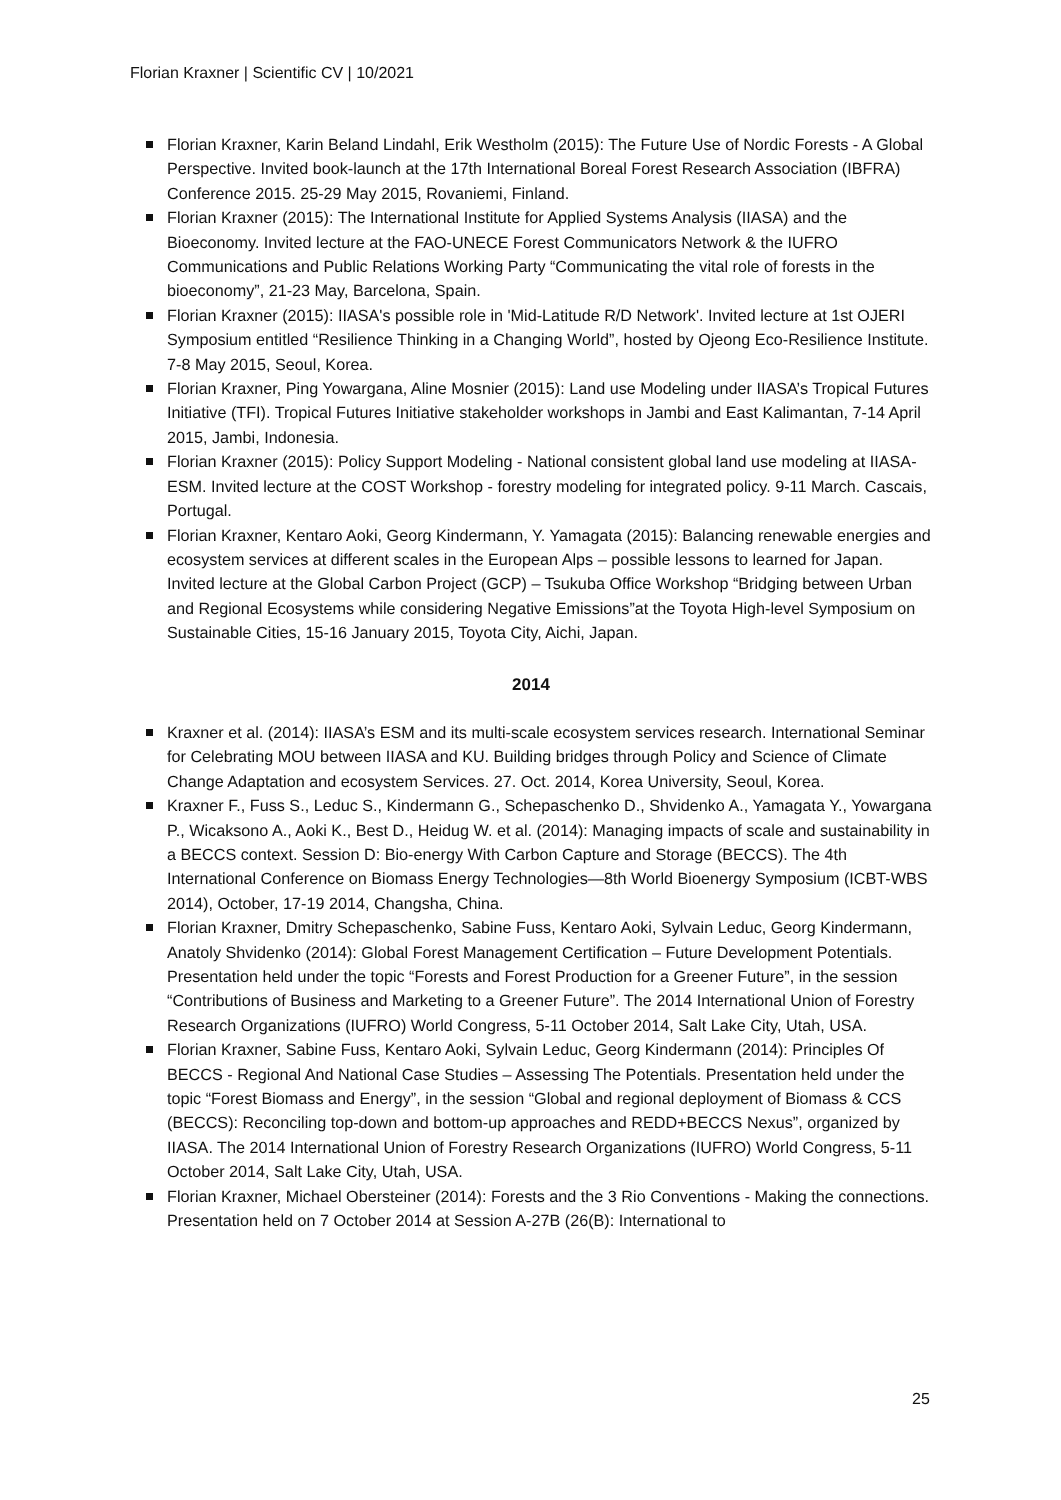Florian Kraxner | Scientific CV | 10/2021
Florian Kraxner, Karin Beland Lindahl, Erik Westholm (2015): The Future Use of Nordic Forests - A Global Perspective. Invited book-launch at the 17th International Boreal Forest Research Association (IBFRA) Conference 2015. 25-29 May 2015, Rovaniemi, Finland.
Florian Kraxner (2015): The International Institute for Applied Systems Analysis (IIASA) and the Bioeconomy. Invited lecture at the FAO-UNECE Forest Communicators Network & the IUFRO Communications and Public Relations Working Party “Communicating the vital role of forests in the bioeconomy”, 21-23 May, Barcelona, Spain.
Florian Kraxner (2015): IIASA's possible role in 'Mid-Latitude R/D Network'. Invited lecture at 1st OJERI Symposium entitled “Resilience Thinking in a Changing World”, hosted by Ojeong Eco-Resilience Institute. 7-8 May 2015, Seoul, Korea.
Florian Kraxner, Ping Yowargana, Aline Mosnier (2015): Land use Modeling under IIASA’s Tropical Futures Initiative (TFI). Tropical Futures Initiative stakeholder workshops in Jambi and East Kalimantan, 7-14 April 2015, Jambi, Indonesia.
Florian Kraxner (2015): Policy Support Modeling - National consistent global land use modeling at IIASA-ESM. Invited lecture at the COST Workshop - forestry modeling for integrated policy. 9-11 March. Cascais, Portugal.
Florian Kraxner, Kentaro Aoki, Georg Kindermann, Y. Yamagata (2015): Balancing renewable energies and ecosystem services at different scales in the European Alps – possible lessons to learned for Japan. Invited lecture at the Global Carbon Project (GCP) – Tsukuba Office Workshop “Bridging between Urban and Regional Ecosystems while considering Negative Emissions”at the Toyota High-level Symposium on Sustainable Cities, 15-16 January 2015, Toyota City, Aichi, Japan.
2014
Kraxner et al. (2014): IIASA’s ESM and its multi-scale ecosystem services research. International Seminar for Celebrating MOU between IIASA and KU. Building bridges through Policy and Science of Climate Change Adaptation and ecosystem Services. 27. Oct. 2014, Korea University, Seoul, Korea.
Kraxner F., Fuss S., Leduc S., Kindermann G., Schepaschenko D., Shvidenko A., Yamagata Y., Yowargana P., Wicaksono A., Aoki K., Best D., Heidug W. et al. (2014): Managing impacts of scale and sustainability in a BECCS context. Session D: Bio-energy With Carbon Capture and Storage (BECCS). The 4th International Conference on Biomass Energy Technologies—8th World Bioenergy Symposium (ICBT-WBS 2014), October, 17-19 2014, Changsha, China.
Florian Kraxner, Dmitry Schepaschenko, Sabine Fuss, Kentaro Aoki, Sylvain Leduc, Georg Kindermann, Anatoly Shvidenko (2014): Global Forest Management Certification – Future Development Potentials. Presentation held under the topic “Forests and Forest Production for a Greener Future”, in the session “Contributions of Business and Marketing to a Greener Future”. The 2014 International Union of Forestry Research Organizations (IUFRO) World Congress, 5-11 October 2014, Salt Lake City, Utah, USA.
Florian Kraxner, Sabine Fuss, Kentaro Aoki, Sylvain Leduc, Georg Kindermann (2014): Principles Of BECCS - Regional And National Case Studies – Assessing The Potentials. Presentation held under the topic “Forest Biomass and Energy”, in the session “Global and regional deployment of Biomass & CCS (BECCS): Reconciling top-down and bottom-up approaches and REDD+BECCS Nexus”, organized by IIASA. The 2014 International Union of Forestry Research Organizations (IUFRO) World Congress, 5-11 October 2014, Salt Lake City, Utah, USA.
Florian Kraxner, Michael Obersteiner (2014): Forests and the 3 Rio Conventions - Making the connections. Presentation held on 7 October 2014 at Session A-27B (26(B): International to
25